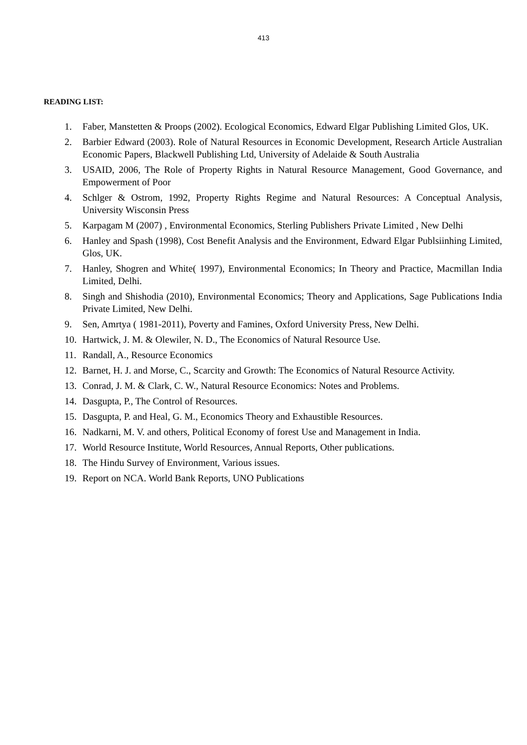413
READING LIST:
1. Faber, Manstetten & Proops (2002). Ecological Economics, Edward Elgar Publishing Limited Glos, UK.
2. Barbier Edward (2003). Role of Natural Resources in Economic Development, Research Article Australian Economic Papers, Blackwell Publishing Ltd, University of Adelaide & South Australia
3. USAID, 2006, The Role of Property Rights in Natural Resource Management, Good Governance, and Empowerment of Poor
4. Schlger & Ostrom, 1992, Property Rights Regime and Natural Resources: A Conceptual Analysis, University Wisconsin Press
5. Karpagam M (2007) , Environmental Economics, Sterling Publishers Private Limited , New Delhi
6. Hanley and Spash (1998), Cost Benefit Analysis and the Environment, Edward Elgar Publsiinhing Limited, Glos, UK.
7. Hanley, Shogren and White( 1997), Environmental Economics; In Theory and Practice, Macmillan India Limited, Delhi.
8. Singh and Shishodia (2010), Environmental Economics; Theory and Applications, Sage Publications India Private Limited, New Delhi.
9. Sen, Amrtya ( 1981-2011), Poverty and Famines, Oxford University Press, New Delhi.
10. Hartwick, J. M. & Olewiler, N. D., The Economics of Natural Resource Use.
11. Randall, A., Resource Economics
12. Barnet, H. J. and Morse, C., Scarcity and Growth: The Economics of Natural Resource Activity.
13. Conrad, J. M. & Clark, C. W., Natural Resource Economics: Notes and Problems.
14. Dasgupta, P., The Control of Resources.
15. Dasgupta, P. and Heal, G. M., Economics Theory and Exhaustible Resources.
16. Nadkarni, M. V. and others, Political Economy of forest Use and Management in India.
17. World Resource Institute, World Resources, Annual Reports, Other publications.
18. The Hindu Survey of Environment, Various issues.
19. Report on NCA. World Bank Reports, UNO Publications